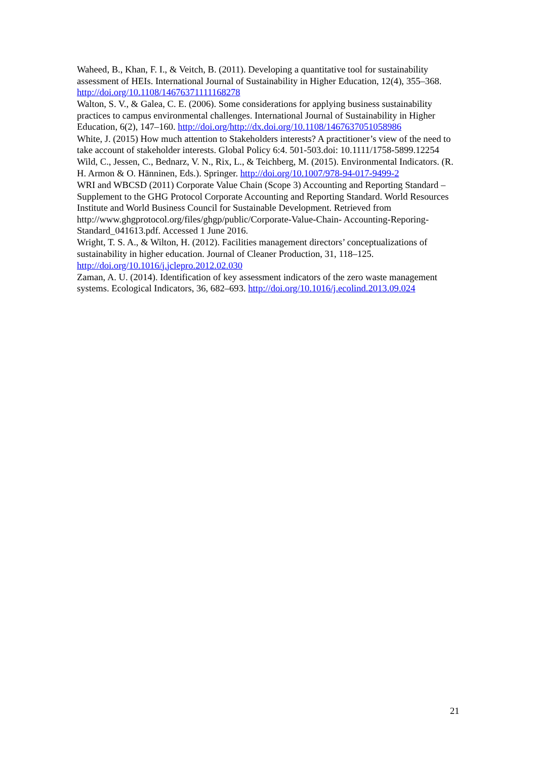Waheed, B., Khan, F. I., & Veitch, B. (2011). Developing a quantitative tool for sustainability assessment of HEIs. International Journal of Sustainability in Higher Education, 12(4), 355–368. http://doi.org/10.1108/14676371111168278
Walton, S. V., & Galea, C. E. (2006). Some considerations for applying business sustainability practices to campus environmental challenges. International Journal of Sustainability in Higher Education, 6(2), 147–160. http://doi.org/http://dx.doi.org/10.1108/1467637051058986
White, J. (2015) How much attention to Stakeholders interests? A practitioner’s view of the need to take account of stakeholder interests. Global Policy 6:4. 501-503.doi: 10.1111/1758-5899.12254
Wild, C., Jessen, C., Bednarz, V. N., Rix, L., & Teichberg, M. (2015). Environmental Indicators. (R. H. Armon & O. Hänninen, Eds.). Springer. http://doi.org/10.1007/978-94-017-9499-2
WRI and WBCSD (2011) Corporate Value Chain (Scope 3) Accounting and Reporting Standard – Supplement to the GHG Protocol Corporate Accounting and Reporting Standard. World Resources Institute and World Business Council for Sustainable Development. Retrieved from http://www.ghgprotocol.org/files/ghgp/public/Corporate-Value-Chain- Accounting-Reporing-Standard_041613.pdf. Accessed 1 June 2016.
Wright, T. S. A., & Wilton, H. (2012). Facilities management directors’ conceptualizations of sustainability in higher education. Journal of Cleaner Production, 31, 118–125. http://doi.org/10.1016/j.jclepro.2012.02.030
Zaman, A. U. (2014). Identification of key assessment indicators of the zero waste management systems. Ecological Indicators, 36, 682–693. http://doi.org/10.1016/j.ecolind.2013.09.024
21